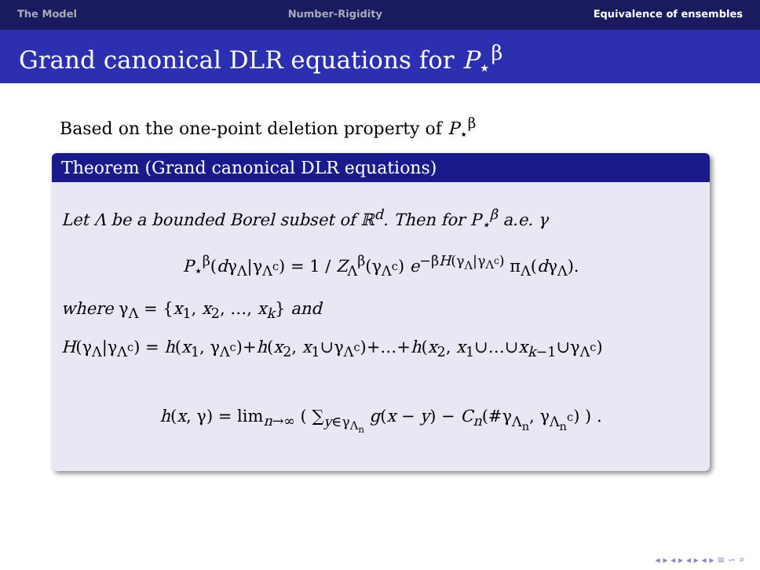The Model Number-Rigidity Equivalence of ensembles
Grand canonical DLR equations for P<sub>⋆</sub><sup>β</sup>
Based on the one-point deletion property of P<sub>⋆</sub><sup>β</sup>
Theorem (Grand canonical DLR equations)
Let Λ be a bounded Borel subset of ℝ<sup>d</sup>. Then for P<sub>⋆</sub><sup>β</sup> a.e. γ
P<sub>⋆</sub><sup>β</sup>(dγ<sub>Λ</sub>|γ<sub>Λ<sup>c</sup></sub>) = 1 / Z<sub>Λ</sub><sup>β</sup>(γ<sub>Λ<sup>c</sup></sub>) e<sup>−βH(γ<sub>Λ</sub>|γ<sub>Λ<sup>c</sup></sub>)</sup> π<sub>Λ</sub>(dγ<sub>Λ</sub>).
where γ<sub>Λ</sub> = {x<sub>1</sub>, x<sub>2</sub>, …, x<sub>k</sub>} and
H(γ<sub>Λ</sub>|γ<sub>Λ<sup>c</sup></sub>) = h(x<sub>1</sub>, γ<sub>Λ<sup>c</sup></sub>)+h(x<sub>2</sub>, x<sub>1</sub>∪γ<sub>Λ<sup>c</sup></sub>)+…+h(x<sub>2</sub>, x<sub>1</sub>∪…∪x<sub>k−1</sub>∪γ<sub>Λ<sup>c</sup></sub>)
h(x, γ) = lim<sub>n→∞</sub> ( ∑<sub>y∈γ<sub>Λ<sub>n</sub></sub></sub> g(x − y) − C<sub>n</sub>(#γ<sub>Λ<sub>n</sub></sub>, γ<sub>Λ<sub>n</sub><sup>c</sup></sub>) ) .
◂ ▸ ◂ ▸ ◂ ▸ ◂ ▸ ≡ ∽ ⌕